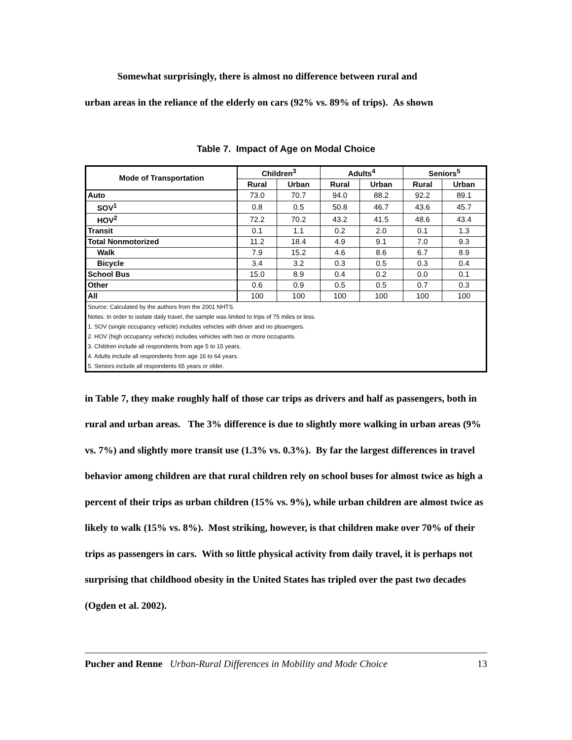Somewhat surprisingly, there is almost no difference between rural and
urban areas in the reliance of the elderly on cars (92% vs. 89% of trips). As shown
Table 7. Impact of Age on Modal Choice
| Mode of Transportation | Children<sup>3</sup> | | Adults<sup>4</sup> | | Seniors<sup>5</sup> | |
| --- | --- | --- | --- | --- | --- | --- |
| | Rural | Urban | Rural | Urban | Rural | Urban |
| Auto | 73.0 | 70.7 | 94.0 | 88.2 | 92.2 | 89.1 |
| SOV<sup>1</sup> | 0.8 | 0.5 | 50.8 | 46.7 | 43.6 | 45.7 |
| HOV<sup>2</sup> | 72.2 | 70.2 | 43.2 | 41.5 | 48.6 | 43.4 |
| Transit | 0.1 | 1.1 | 0.2 | 2.0 | 0.1 | 1.3 |
| Total Nonmotorized | 11.2 | 18.4 | 4.9 | 9.1 | 7.0 | 9.3 |
| Walk | 7.9 | 15.2 | 4.6 | 8.6 | 6.7 | 8.9 |
| Bicycle | 3.4 | 3.2 | 0.3 | 0.5 | 0.3 | 0.4 |
| School Bus | 15.0 | 8.9 | 0.4 | 0.2 | 0.0 | 0.1 |
| Other | 0.6 | 0.9 | 0.5 | 0.5 | 0.7 | 0.3 |
| All | 100 | 100 | 100 | 100 | 100 | 100 |
| Source: Calculated by the authors from the 2001 NHTS. | | | | | | |
| Notes: In order to isolate daily travel, the sample was limited to trips of 75 miles or less. | | | | | | |
| 1. SOV (single occupancy vehicle) includes vehicles with driver and no plssengers. | | | | | | |
| 2. HOV (high occupancy vehicle) includes vehicles with two or more occupants. | | | | | | |
| 3. Children include all respondents from age 5 to 15 years. | | | | | | |
| 4. Adults include all respondents from age 16 to 64 years. | | | | | | |
| 5. Seniors include all respondents 65 years or older. | | | | | | |
in Table 7, they make roughly half of those car trips as drivers and half as passengers, both in rural and urban areas. The 3% difference is due to slightly more walking in urban areas (9% vs. 7%) and slightly more transit use (1.3% vs. 0.3%). By far the largest differences in travel behavior among children are that rural children rely on school buses for almost twice as high a percent of their trips as urban children (15% vs. 9%), while urban children are almost twice as likely to walk (15% vs. 8%). Most striking, however, is that children make over 70% of their trips as passengers in cars. With so little physical activity from daily travel, it is perhaps not surprising that childhood obesity in the United States has tripled over the past two decades (Ogden et al. 2002).
Pucher and Renne Urban-Rural Differences in Mobility and Mode Choice 13